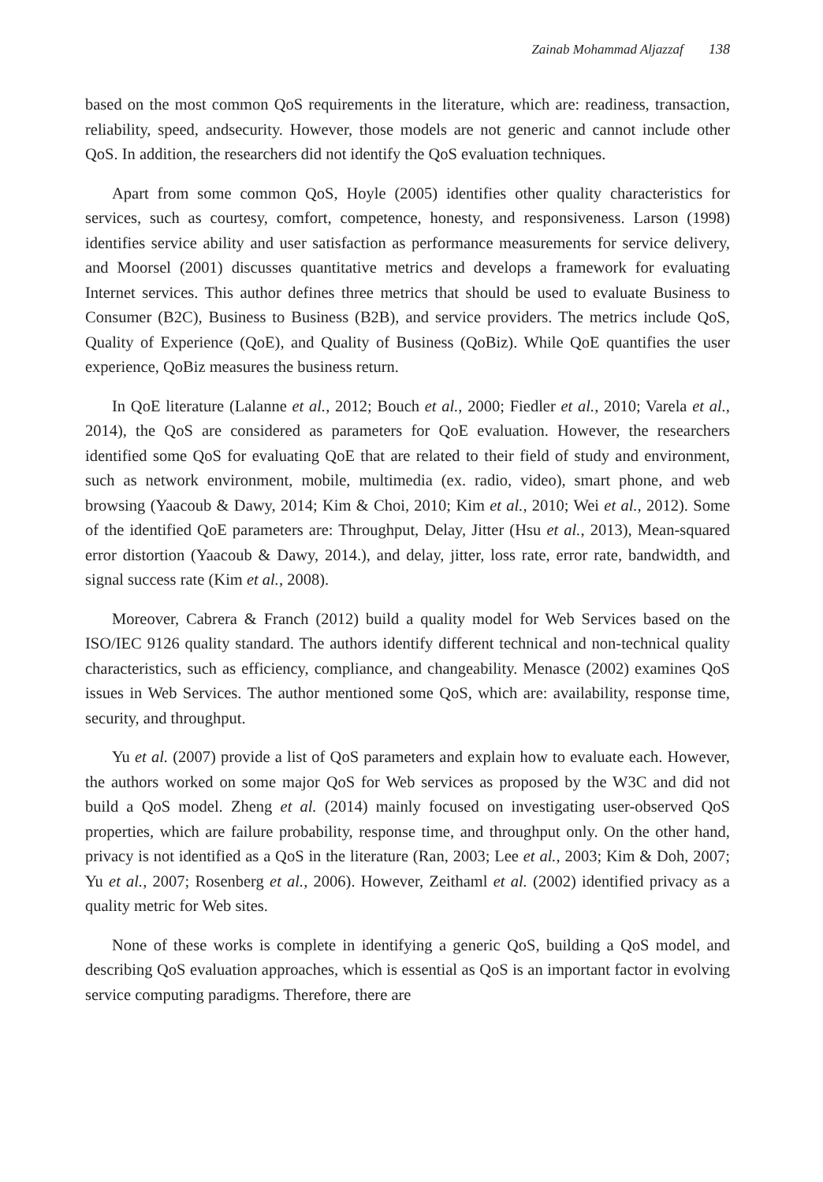Zainab Mohammad Aljazzaf 138
based on the most common QoS requirements in the literature, which are: readiness, transaction, reliability, speed, andsecurity. However, those models are not generic and cannot include other QoS. In addition, the researchers did not identify the QoS evaluation techniques.
Apart from some common QoS, Hoyle (2005) identifies other quality characteristics for services, such as courtesy, comfort, competence, honesty, and responsiveness. Larson (1998) identifies service ability and user satisfaction as performance measurements for service delivery, and Moorsel (2001) discusses quantitative metrics and develops a framework for evaluating Internet services. This author defines three metrics that should be used to evaluate Business to Consumer (B2C), Business to Business (B2B), and service providers. The metrics include QoS, Quality of Experience (QoE), and Quality of Business (QoBiz). While QoE quantifies the user experience, QoBiz measures the business return.
In QoE literature (Lalanne et al., 2012; Bouch et al., 2000; Fiedler et al., 2010; Varela et al., 2014), the QoS are considered as parameters for QoE evaluation. However, the researchers identified some QoS for evaluating QoE that are related to their field of study and environment, such as network environment, mobile, multimedia (ex. radio, video), smart phone, and web browsing (Yaacoub & Dawy, 2014; Kim & Choi, 2010; Kim et al., 2010; Wei et al., 2012). Some of the identified QoE parameters are: Throughput, Delay, Jitter (Hsu et al., 2013), Mean-squared error distortion (Yaacoub & Dawy, 2014.), and delay, jitter, loss rate, error rate, bandwidth, and signal success rate (Kim et al., 2008).
Moreover, Cabrera & Franch (2012) build a quality model for Web Services based on the ISO/IEC 9126 quality standard. The authors identify different technical and non-technical quality characteristics, such as efficiency, compliance, and changeability. Menasce (2002) examines QoS issues in Web Services. The author mentioned some QoS, which are: availability, response time, security, and throughput.
Yu et al. (2007) provide a list of QoS parameters and explain how to evaluate each. However, the authors worked on some major QoS for Web services as proposed by the W3C and did not build a QoS model. Zheng et al. (2014) mainly focused on investigating user-observed QoS properties, which are failure probability, response time, and throughput only. On the other hand, privacy is not identified as a QoS in the literature (Ran, 2003; Lee et al., 2003; Kim & Doh, 2007; Yu et al., 2007; Rosenberg et al., 2006). However, Zeithaml et al. (2002) identified privacy as a quality metric for Web sites.
None of these works is complete in identifying a generic QoS, building a QoS model, and describing QoS evaluation approaches, which is essential as QoS is an important factor in evolving service computing paradigms. Therefore, there are